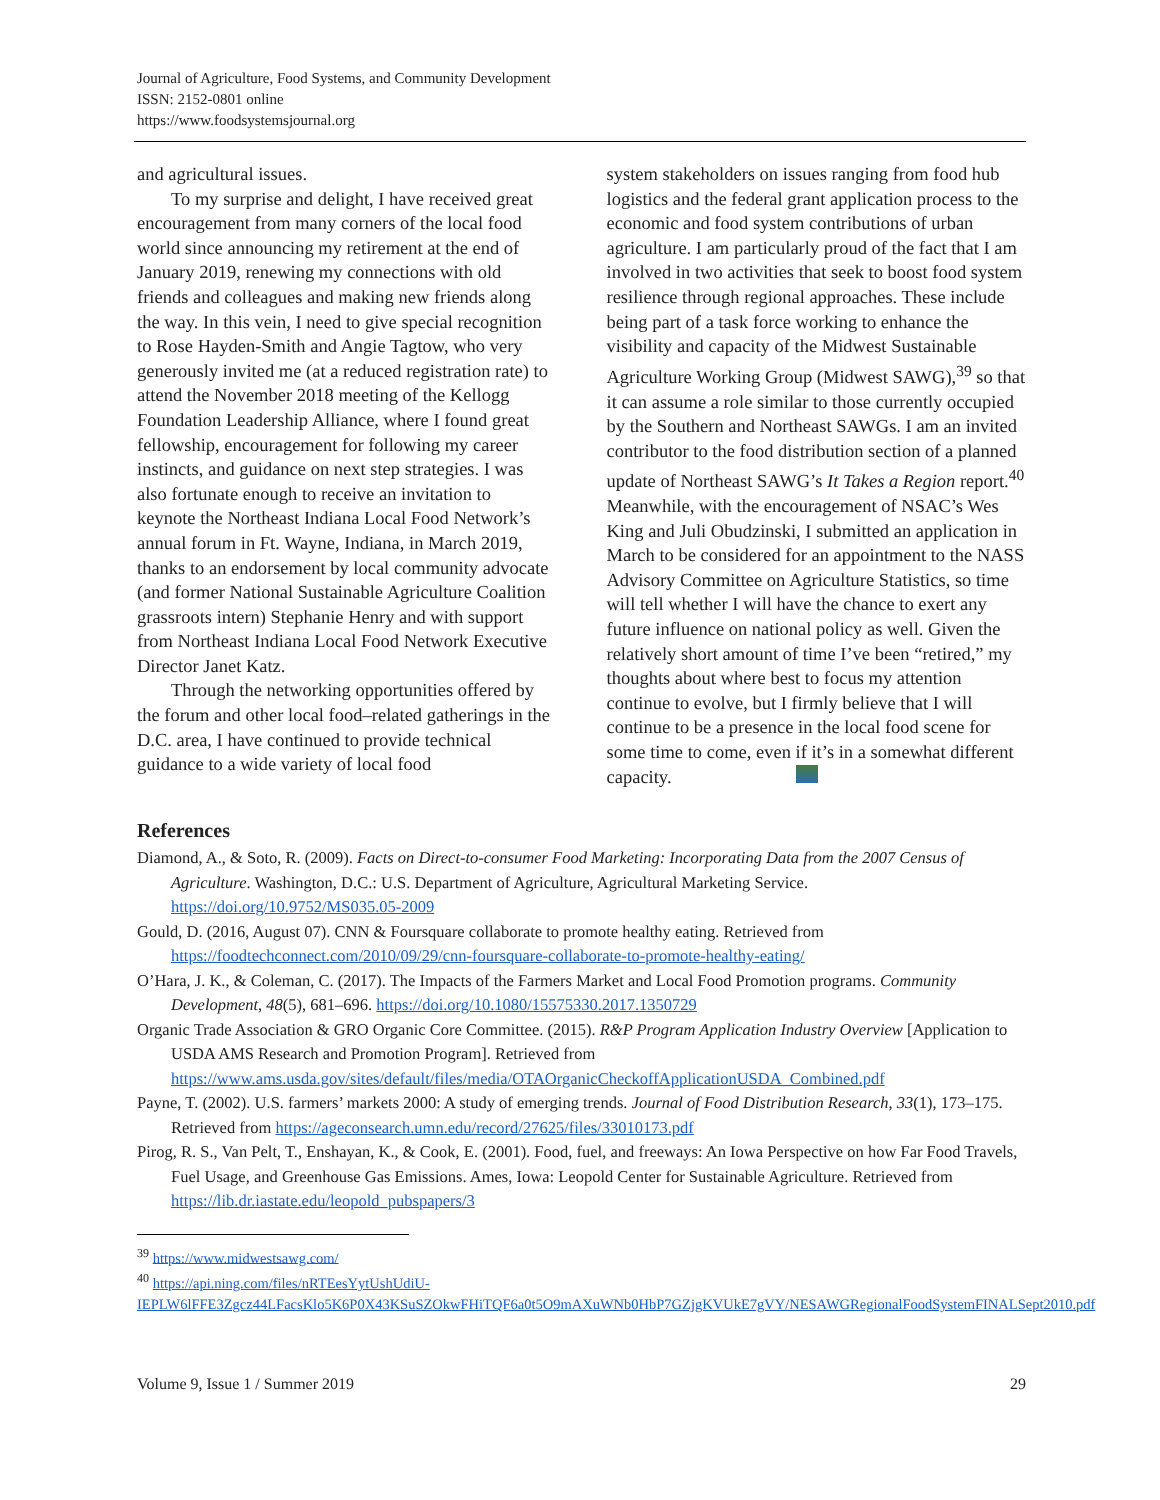Journal of Agriculture, Food Systems, and Community Development
ISSN: 2152-0801 online
https://www.foodsystemsjournal.org
and agricultural issues.
To my surprise and delight, I have received great encouragement from many corners of the local food world since announcing my retirement at the end of January 2019, renewing my connec­tions with old friends and colleagues and making new friends along the way. In this vein, I need to give special recognition to Rose Hayden-Smith and Angie Tagtow, who very generously invited me (at a reduced registration rate) to attend the Novem­ber 2018 meeting of the Kellogg Foundation Leadership Alliance, where I found great fellow­ship, encouragement for following my career instincts, and guidance on next step strategies. I was also fortunate enough to receive an invitation to keynote the Northeast Indiana Local Food Network’s annual forum in Ft. Wayne, Indiana, in March 2019, thanks to an endorsement by local community advocate (and former National Sus­tainable Agriculture Coalition grassroots intern) Stephanie Henry and with support from Northeast Indiana Local Food Network Executive Director Janet Katz.
Through the networking opportunities offered by the forum and other local food–related gather­ings in the D.C. area, I have continued to provide technical guidance to a wide variety of local food
system stakeholders on issues ranging from food hub logistics and the federal grant application pro­cess to the economic and food system contribu­tions of urban agriculture. I am particularly proud of the fact that I am involved in two activities that seek to boost food system resilience through regional approaches. These include being part of a task force working to enhance the visibility and capacity of the Midwest Sustainable Agriculture Working Group (Midwest SAWG),<sup>39</sup> so that it can assume a role similar to those currently occupied by the Southern and Northeast SAWGs. I am an invited contributor to the food distribution section of a planned update of Northeast SAWG’s It Takes a Region report.<sup>40</sup> Meanwhile, with the encourage­ment of NSAC’s Wes King and Juli Obudzinski, I submitted an application in March to be considered for an appointment to the NASS Advisory Com­mittee on Agriculture Statistics, so time will tell whether I will have the chance to exert any future influence on national policy as well. Given the relatively short amount of time I’ve been “retired,” my thoughts about where best to focus my atten­tion continue to evolve, but I firmly believe that I will continue to be a presence in the local food scene for some time to come, even if it’s in a somewhat different capacity.
References
Diamond, A., & Soto, R. (2009). Facts on Direct-to-consumer Food Marketing: Incorporating Data from the 2007 Census of Agriculture. Washington, D.C.: U.S. Department of Agriculture, Agricultural Marketing Service. https://doi.org/10.9752/MS035.05-2009
Gould, D. (2016, August 07). CNN & Foursquare collaborate to promote healthy eating. Retrieved from https://foodtechconnect.com/2010/09/29/cnn-foursquare-collaborate-to-promote-healthy-eating/
O’Hara, J. K., & Coleman, C. (2017). The Impacts of the Farmers Market and Local Food Promotion programs. Community Development, 48(5), 681–696. https://doi.org/10.1080/15575330.2017.1350729
Organic Trade Association & GRO Organic Core Committee. (2015). R&P Program Application Industry Overview [Application to USDA AMS Research and Promotion Program]. Retrieved from https://www.ams.usda.gov/sites/default/files/media/OTAOrganicCheckoffApplicationUSDA_Combined.pdf
Payne, T. (2002). U.S. farmers’ markets 2000: A study of emerging trends. Journal of Food Distribution Research, 33(1), 173–175. Retrieved from https://ageconsearch.umn.edu/record/27625/files/33010173.pdf
Pirog, R. S., Van Pelt, T., Enshayan, K., & Cook, E. (2001). Food, fuel, and freeways: An Iowa Perspective on how Far Food Travels, Fuel Usage, and Greenhouse Gas Emissions. Ames, Iowa: Leopold Center for Sustainable Agriculture. Retrieved from https://lib.dr.iastate.edu/leopold_pubspapers/3
<sup>39</sup> https://www.midwestsawg.com/
<sup>40</sup> https://api.ning.com/files/nRTEesYytUshUdiU-IEPLW6lFFE3Zgcz44LFacsKlo5K6P0X43KSuSZOkwFHiTQF6a0t5O9mAXuWNb0HbP7GZjgKVUkE7gVY/NESAWGRegionalFoodSystemFINALSept2010.pdf
Volume 9, Issue 1 / Summer 2019 29